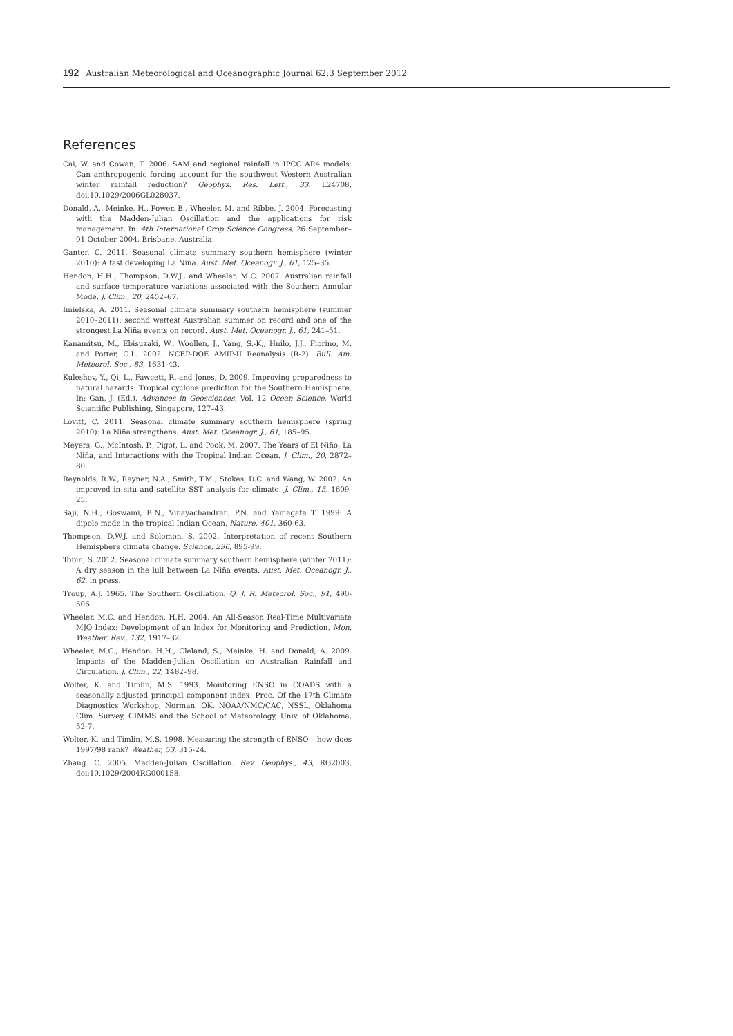192 Australian Meteorological and Oceanographic Journal 62:3 September 2012
References
Cai, W. and Cowan, T. 2006. SAM and regional rainfall in IPCC AR4 models: Can anthropogenic forcing account for the southwest Western Australian winter rainfall reduction? Geophys. Res. Lett., 33. L24708, doi:10.1029/2006GL028037.
Donald, A., Meinke, H., Power, B., Wheeler, M. and Ribbe, J. 2004. Forecasting with the Madden-Julian Oscillation and the applications for risk management. In: 4th International Crop Science Congress, 26 September–01 October 2004, Brisbane, Australia.
Ganter, C. 2011. Seasonal climate summary southern hemisphere (winter 2010): A fast developing La Niña. Aust. Met. Oceanogr. J., 61, 125–35.
Hendon, H.H., Thompson, D.W.J., and Wheeler, M.C. 2007. Australian rainfall and surface temperature variations associated with the Southern Annular Mode. J. Clim., 20, 2452–67.
Imielska, A. 2011. Seasonal climate summary southern hemisphere (summer 2010–2011): second wettest Australian summer on record and one of the strongest La Niña events on record. Aust. Met. Oceanogr. J., 61, 241–51.
Kanamitsu, M., Ebisuzaki, W., Woollen, J., Yang, S.-K,, Hnilo, J.J., Fiorino, M. and Potter, G.L. 2002. NCEP-DOE AMIP-II Reanalysis (R-2). Bull. Am. Meteorol. Soc., 83, 1631-43.
Kuleshov, Y., Qi, L., Fawcett, R. and Jones, D. 2009. Improving preparedness to natural hazards: Tropical cyclone prediction for the Southern Hemisphere. In: Gan, J. (Ed.), Advances in Geosciences, Vol. 12 Ocean Science, World Scientific Publishing, Singapore, 127–43.
Lovitt, C. 2011. Seasonal climate summary southern hemisphere (spring 2010): La Niña strengthens. Aust. Met. Oceanogr. J., 61, 185–95.
Meyers, G., McIntosh, P., Pigot, L. and Pook, M. 2007. The Years of El Niño, La Niña, and Interactions with the Tropical Indian Ocean. J. Clim., 20, 2872–80.
Reynolds, R.W., Rayner, N.A., Smith, T.M., Stokes, D.C. and Wang, W. 2002. An improved in situ and satellite SST analysis for climate. J. Clim., 15, 1609-25.
Saji, N.H., Goswami, B.N., Vinayachandran, P.N. and Yamagata T. 1999: A dipole mode in the tropical Indian Ocean, Nature, 401, 360-63.
Thompson, D.W.J. and Solomon, S. 2002. Interpretation of recent Southern Hemisphere climate change. Science, 296, 895-99.
Tobin, S. 2012. Seasonal climate summary southern hemisphere (winter 2011): A dry season in the lull between La Niña events. Aust. Met. Oceanogr. J., 62, in press.
Troup, A.J. 1965. The Southern Oscillation. Q. J. R. Meteorol. Soc., 91, 490-506.
Wheeler, M.C. and Hendon, H.H. 2004. An All-Season Real-Time Multivariate MJO Index: Development of an Index for Monitoring and Prediction. Mon. Weather. Rev., 132, 1917–32.
Wheeler, M.C., Hendon, H.H., Cleland, S., Meinke, H. and Donald, A. 2009. Impacts of the Madden-Julian Oscillation on Australian Rainfall and Circulation. J. Clim., 22, 1482–98.
Wolter, K. and Timlin, M.S. 1993. Monitoring ENSO in COADS with a seasonally adjusted principal component index. Proc. Of the 17th Climate Diagnostics Workshop, Norman, OK, NOAA/NMC/CAC, NSSL, Oklahoma Clim. Survey, CIMMS and the School of Meteorology, Univ. of Oklahoma, 52-7.
Wolter, K. and Timlin, M.S. 1998. Measuring the strength of ENSO – how does 1997/98 rank? Weather, 53, 315-24.
Zhang. C. 2005. Madden-Julian Oscillation. Rev. Geophys., 43, RG2003, doi:10.1029/2004RG000158.